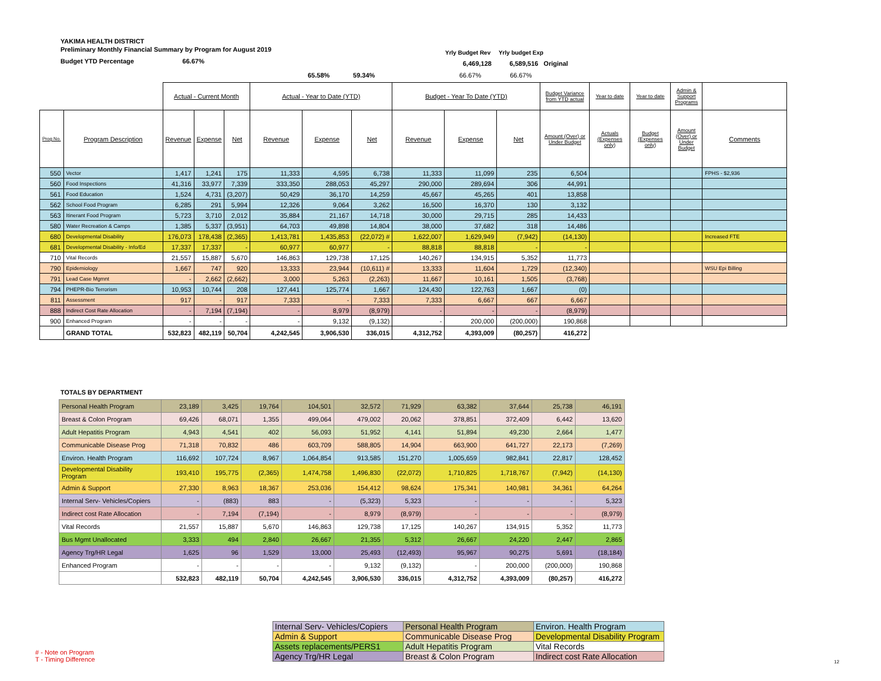YAKIMA HEALTH DISTRICT
Preliminary Monthly Financial Summary by Program for August 2019
Budget YTD Percentage 66.67%
Yrly Budget Rev Yrly budget Exp
6,469,128 6,589,516 Original
65.58% 59.34% 66.67% 66.67%
| | | Actual - Current Month | | | Actual - Year to Date (YTD) | | | Budget - Year To Date (YTD) | | | Budget Variance from YTD actual | Year to date | Year to date | Admin & Support Programs | |
| --- | --- | --- | --- | --- | --- | --- | --- | --- | --- | --- | --- | --- | --- | --- | --- |
| Prog No. | Program Description | Revenue | Expense | Net | Revenue | Expense | Net | Revenue | Expense | Net | Amount (Over) or Under Budget | Actuals (Expenses only) | Budget (Expenses only) | Amount (Over) or Under Budget | Comments |
| 550 | Vector | 1,417 | 1,241 | 175 | 11,333 | 4,595 | 6,738 | 11,333 | 11,099 | 235 | 6,504 | | | | FPHS - $2,936 |
| 560 | Food Inspections | 41,316 | 33,977 | 7,339 | 333,350 | 288,053 | 45,297 | 290,000 | 289,694 | 306 | 44,991 | | | | |
| 561 | Food Education | 1,524 | 4,731 | (3,207) | 50,429 | 36,170 | 14,259 | 45,667 | 45,265 | 401 | 13,858 | | | | |
| 562 | School Food Program | 6,285 | 291 | 5,994 | 12,326 | 9,064 | 3,262 | 16,500 | 16,370 | 130 | 3,132 | | | | |
| 563 | Itinerant Food Program | 5,723 | 3,710 | 2,012 | 35,884 | 21,167 | 14,718 | 30,000 | 29,715 | 285 | 14,433 | | | | |
| 580 | Water Recreation & Camps | 1,385 | 5,337 | (3,951) | 64,703 | 49,898 | 14,804 | 38,000 | 37,682 | 318 | 14,486 | | | | |
| 680 | Developmental Disability | 176,073 | 178,438 | (2,365) | 1,413,781 | 1,435,853 | (22,072) # | 1,622,007 | 1,629,949 | (7,942) | (14,130) | | | | Increased FTE |
| 681 | Developmental Disability - Info/Ed | 17,337 | 17,337 | - | 60,977 | 60,977 | - | 88,818 | 88,818 | - | - | | | | |
| 710 | Vital Records | 21,557 | 15,887 | 5,670 | 146,863 | 129,738 | 17,125 | 140,267 | 134,915 | 5,352 | 11,773 | | | | |
| 790 | Epidemiology | 1,667 | 747 | 920 | 13,333 | 23,944 | (10,611) # | 13,333 | 11,604 | 1,729 | (12,340) | | | | WSU Epi Billing |
| 791 | Lead Case Mgmnt | - | 2,662 | (2,662) | 3,000 | 5,263 | (2,263) | 11,667 | 10,161 | 1,505 | (3,768) | | | | |
| 794 | PHEPR-Bio Terrorism | 10,953 | 10,744 | 208 | 127,441 | 125,774 | 1,667 | 124,430 | 122,763 | 1,667 | (0) | | | | |
| 811 | Assessment | 917 | - | 917 | 7,333 | - | 7,333 | 7,333 | 6,667 | 667 | 6,667 | | | | |
| 888 | Indirect Cost Rate Allocation | - | 7,194 | (7,194) | - | 8,979 | (8,979) | - | - | - | (8,979) | | | | |
| 900 | Enhanced Program | - | - | - | - | 9,132 | (9,132) | - | 200,000 | (200,000) | 190,868 | | | | |
| | GRAND TOTAL | 532,823 | 482,119 | 50,704 | 4,242,545 | 3,906,530 | 336,015 | 4,312,752 | 4,393,009 | (80,257) | 416,272 | | | | |
TOTALS BY DEPARTMENT
| Personal Health Program | 23,189 | 3,425 | 19,764 | 104,501 | 32,572 | 71,929 | 63,382 | 37,644 | 25,738 | 46,191 |
| Breast & Colon Program | 69,426 | 68,071 | 1,355 | 499,064 | 479,002 | 20,062 | 378,851 | 372,409 | 6,442 | 13,620 |
| Adult Hepatitis Program | 4,943 | 4,541 | 402 | 56,093 | 51,952 | 4,141 | 51,894 | 49,230 | 2,664 | 1,477 |
| Communicable Disease Prog | 71,318 | 70,832 | 486 | 603,709 | 588,805 | 14,904 | 663,900 | 641,727 | 22,173 | (7,269) |
| Environ. Health Program | 116,692 | 107,724 | 8,967 | 1,064,854 | 913,585 | 151,270 | 1,005,659 | 982,841 | 22,817 | 128,452 |
| Developmental Disability Program | 193,410 | 195,775 | (2,365) | 1,474,758 | 1,496,830 | (22,072) | 1,710,825 | 1,718,767 | (7,942) | (14,130) |
| Admin & Support | 27,330 | 8,963 | 18,367 | 253,036 | 154,412 | 98,624 | 175,341 | 140,981 | 34,361 | 64,264 |
| Internal Serv- Vehicles/Copiers | - | (883) | 883 | - | (5,323) | 5,323 | - | - | - | 5,323 |
| Indirect cost Rate Allocation | - | 7,194 | (7,194) | - | 8,979 | (8,979) | - | - | - | (8,979) |
| Vital Records | 21,557 | 15,887 | 5,670 | 146,863 | 129,738 | 17,125 | 140,267 | 134,915 | 5,352 | 11,773 |
| Bus Mgmt Unallocated | 3,333 | 494 | 2,840 | 26,667 | 21,355 | 5,312 | 26,667 | 24,220 | 2,447 | 2,865 |
| Agency Trg/HR Legal | 1,625 | 96 | 1,529 | 13,000 | 25,493 | (12,493) | 95,967 | 90,275 | 5,691 | (18,184) |
| Enhanced Program | - | - | - | - | 9,132 | (9,132) | - | 200,000 | (200,000) | 190,868 |
| | 532,823 | 482,119 | 50,704 | 4,242,545 | 3,906,530 | 336,015 | 4,312,752 | 4,393,009 | (80,257) | 416,272 |
| Internal Serv- Vehicles/Copiers | Personal Health Program | Environ. Health Program |
| Admin & Support | Communicable Disease Prog | Developmental Disability Program |
| Assets replacements/PERS1 | Adult Hepatitis Program | Vital Records |
| Agency Trg/HR Legal | Breast & Colon Program | Indirect cost Rate Allocation |
# - Note on Program
T - Timing Difference
12